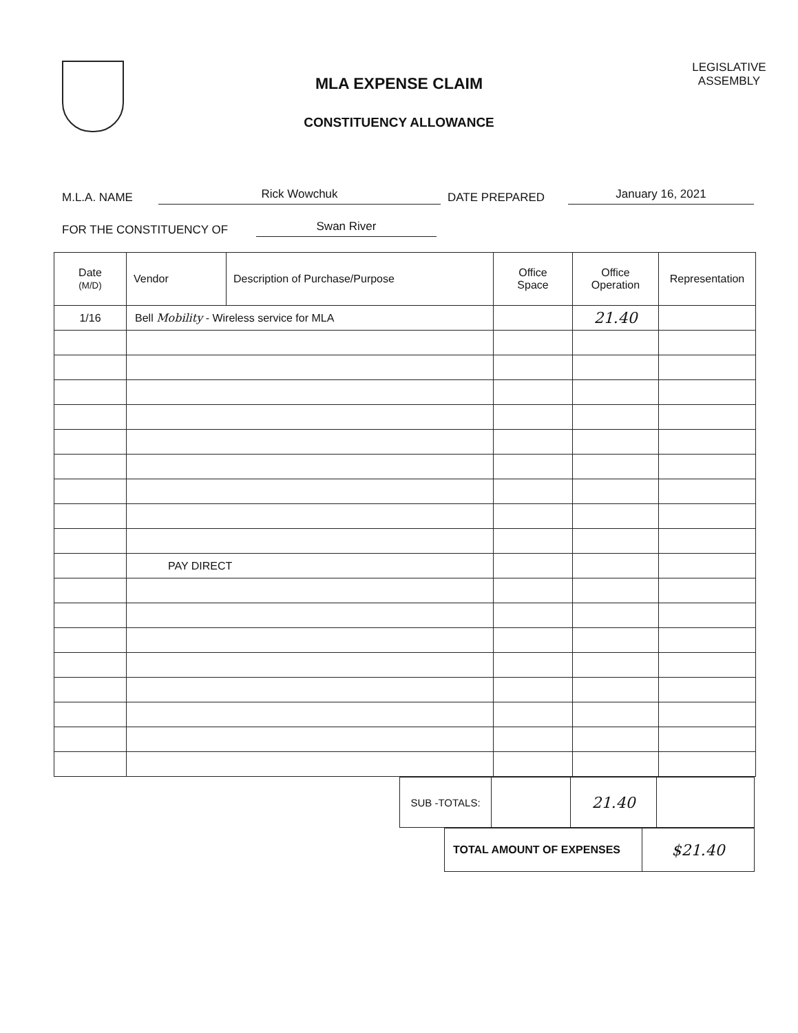MLA EXPENSE CLAIM
CONSTITUENCY ALLOWANCE
LEGISLATIVE
ASSEMBLY
M.L.A. NAME Rick Wowchuk DATE PREPARED January 16, 2021
FOR THE CONSTITUENCY OF Swan River
| Date (M/D) | Vendor | Description of Purchase/Purpose | Office Space | Office Operation | Representation |
| --- | --- | --- | --- | --- | --- |
| 1/16 | Bell Mobility - Wireless service for MLA | | | 21.40 | |
| | PAY DIRECT | | | | |
| SUB -TOTALS: | | 21.40 | |
| TOTAL AMOUNT OF EXPENSES | $21.40 |